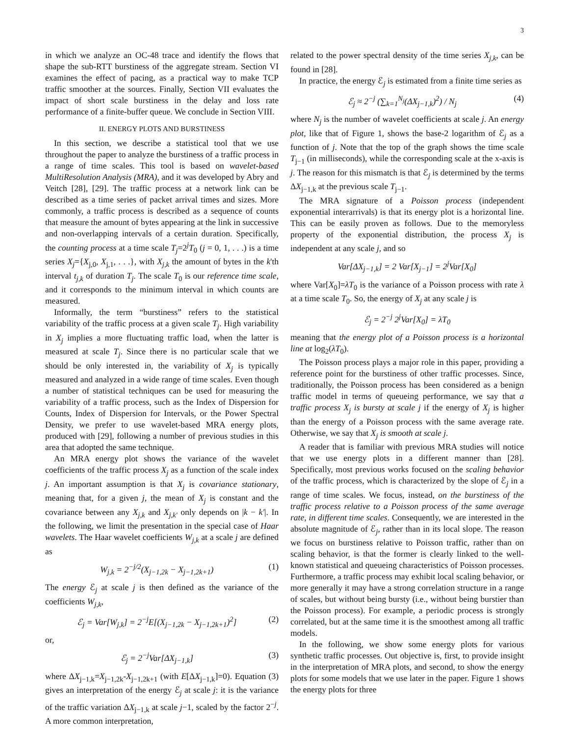3
in which we analyze an OC-48 trace and identify the flows that shape the sub-RTT burstiness of the aggregate stream. Section VI examines the effect of pacing, as a practical way to make TCP traffic smoother at the sources. Finally, Section VII evaluates the impact of short scale burstiness in the delay and loss rate performance of a finite-buffer queue. We conclude in Section VIII.
II. ENERGY PLOTS AND BURSTINESS
In this section, we describe a statistical tool that we use throughout the paper to analyze the burstiness of a traffic process in a range of time scales. This tool is based on wavelet-based MultiResolution Analysis (MRA), and it was developed by Abry and Veitch [28], [29]. The traffic process at a network link can be described as a time series of packet arrival times and sizes. More commonly, a traffic process is described as a sequence of counts that measure the amount of bytes appearing at the link in successive and non-overlapping intervals of a certain duration. Specifically, the counting process at a time scale T<sub>j</sub>=2<sup>j</sup>T<sub>0</sub> (j = 0, 1, . . .) is a time series X<sub>j</sub>={X<sub>j,0</sub>, X<sub>j,1</sub>, . . .}, with X<sub>j,k</sub> the amount of bytes in the k'th interval t<sub>j,k</sub> of duration T<sub>j</sub>. The scale T<sub>0</sub> is our reference time scale, and it corresponds to the minimum interval in which counts are measured.
Informally, the term “burstiness” refers to the statistical variability of the traffic process at a given scale T<sub>j</sub>. High variability in X<sub>j</sub> implies a more fluctuating traffic load, when the latter is measured at scale T<sub>j</sub>. Since there is no particular scale that we should be only interested in, the variability of X<sub>j</sub> is typically measured and analyzed in a wide range of time scales. Even though a number of statistical techniques can be used for measuring the variability of a traffic process, such as the Index of Dispersion for Counts, Index of Dispersion for Intervals, or the Power Spectral Density, we prefer to use wavelet-based MRA energy plots, produced with [29], following a number of previous studies in this area that adopted the same technique.
An MRA energy plot shows the variance of the wavelet coefficients of the traffic process X<sub>j</sub> as a function of the scale index j. An important assumption is that X<sub>j</sub> is covariance stationary, meaning that, for a given j, the mean of X<sub>j</sub> is constant and the covariance between any X<sub>j,k</sub> and X<sub>j,k′</sub> only depends on |k − k′|. In the following, we limit the presentation in the special case of Haar wavelets. The Haar wavelet coefficients W<sub>j,k</sub> at a scale j are defined as
W<sub>j,k</sub> = 2<sup>−j/2</sup>(X<sub>j−1,2k</sub> − X<sub>j−1,2k+1</sub>) (1)
The energy ℰ<sub>j</sub> at scale j is then defined as the variance of the coefficients W<sub>j,k</sub>,
ℰ<sub>j</sub> = Var[W<sub>j,k</sub>] = 2<sup>−j</sup>E[(X<sub>j−1,2k</sub> − X<sub>j−1,2k+1</sub>)<sup>2</sup>] (2)
or,
ℰ<sub>j</sub> = 2<sup>−j</sup>Var[ΔX<sub>j−1,k</sub>] (3)
where ΔX<sub>j−1,k</sub>=X<sub>j−1,2k</sub>-X<sub>j−1,2k+1</sub> (with E[ΔX<sub>j−1,k</sub>]=0). Equation (3) gives an interpretation of the energy ℰ<sub>j</sub> at scale j: it is the variance of the traffic variation ΔX<sub>j−1,k</sub> at scale j−1, scaled by the factor 2<sup>−j</sup>. A more common interpretation,
related to the power spectral density of the time series X<sub>j,k</sub>, can be found in [28].
In practice, the energy ℰ<sub>j</sub> is estimated from a finite time series as
ℰ<sub>j</sub> ≈ 2<sup>−j</sup> (∑<sub>k=1</sub><sup>N<sub>j</sub></sup>(ΔX<sub>j−1,k</sub>)<sup>2</sup>) / N<sub>j</sub> (4)
where N<sub>j</sub> is the number of wavelet coefficients at scale j. An energy plot, like that of Figure 1, shows the base-2 logarithm of ℰ<sub>j</sub> as a function of j. Note that the top of the graph shows the time scale T<sub>j−1</sub> (in milliseconds), while the corresponding scale at the x-axis is j. The reason for this mismatch is that ℰ<sub>j</sub> is determined by the terms ΔX<sub>j−1,k</sub> at the previous scale T<sub>j−1</sub>.
The MRA signature of a Poisson process (independent exponential interarrivals) is that its energy plot is a horizontal line. This can be easily proven as follows. Due to the memoryless property of the exponential distribution, the process X<sub>j</sub> is independent at any scale j, and so
Var[ΔX<sub>j−1,k</sub>] = 2 Var[X<sub>j−1</sub>] = 2<sup>j</sup>Var[X<sub>0</sub>]
where Var[X<sub>0</sub>]=λT<sub>0</sub> is the variance of a Poisson process with rate λ at a time scale T<sub>0</sub>. So, the energy of X<sub>j</sub> at any scale j is
ℰ<sub>j</sub> = 2<sup>−j</sup> 2<sup>j</sup>Var[X<sub>0</sub>] = λT<sub>0</sub>
meaning that the energy plot of a Poisson process is a horizontal line at log<sub>2</sub>(λT<sub>0</sub>).
The Poisson process plays a major role in this paper, providing a reference point for the burstiness of other traffic processes. Since, traditionally, the Poisson process has been considered as a benign traffic model in terms of queueing performance, we say that a traffic process X<sub>j</sub> is bursty at scale j if the energy of X<sub>j</sub> is higher than the energy of a Poisson process with the same average rate. Otherwise, we say that X<sub>j</sub> is smooth at scale j.
A reader that is familiar with previous MRA studies will notice that we use energy plots in a different manner than [28]. Specifically, most previous works focused on the scaling behavior of the traffic process, which is characterized by the slope of ℰ<sub>j</sub> in a range of time scales. We focus, instead, on the burstiness of the traffic process relative to a Poisson process of the same average rate, in different time scales. Consequently, we are interested in the absolute magnitude of ℰ<sub>j</sub>, rather than in its local slope. The reason we focus on burstiness relative to Poisson traffic, rather than on scaling behavior, is that the former is clearly linked to the well-known statistical and queueing characteristics of Poisson processes. Furthermore, a traffic process may exhibit local scaling behavior, or more generally it may have a strong correlation structure in a range of scales, but without being bursty (i.e., without being burstier than the Poisson process). For example, a periodic process is strongly correlated, but at the same time it is the smoothest among all traffic models.
In the following, we show some energy plots for various synthetic traffic processes. Out objective is, first, to provide insight in the interpretation of MRA plots, and second, to show the energy plots for some models that we use later in the paper. Figure 1 shows the energy plots for three